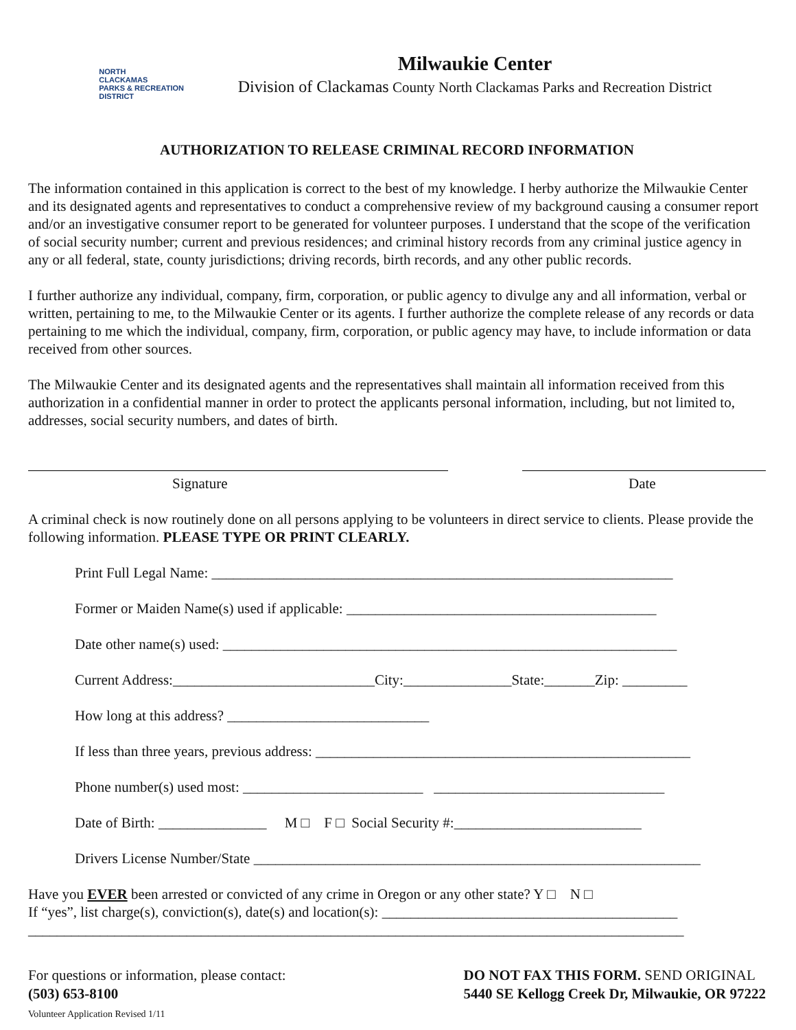NORTH
CLACKAMAS
PARKS & RECREATION
DISTRICT
Milwaukie Center
Division of Clackamas County North Clackamas Parks and Recreation District
AUTHORIZATION TO RELEASE CRIMINAL RECORD INFORMATION
The information contained in this application is correct to the best of my knowledge. I herby authorize the Milwaukie Center and its designated agents and representatives to conduct a comprehensive review of my background causing a consumer report and/or an investigative consumer report to be generated for volunteer purposes. I understand that the scope of the verification of social security number; current and previous residences; and criminal history records from any criminal justice agency in any or all federal, state, county jurisdictions; driving records, birth records, and any other public records.
I further authorize any individual, company, firm, corporation, or public agency to divulge any and all information, verbal or written, pertaining to me, to the Milwaukie Center or its agents. I further authorize the complete release of any records or data pertaining to me which the individual, company, firm, corporation, or public agency may have, to include information or data received from other sources.
The Milwaukie Center and its designated agents and the representatives shall maintain all information received from this authorization in a confidential manner in order to protect the applicants personal information, including, but not limited to, addresses, social security numbers, and dates of birth.
Signature Date
A criminal check is now routinely done on all persons applying to be volunteers in direct service to clients. Please provide the following information. PLEASE TYPE OR PRINT CLEARLY.
Print Full Legal Name: ________________________________________________________________
Former or Maiden Name(s) used if applicable: ___________________________________________
Date other name(s) used: _______________________________________________________________
Current Address:____________________________City:_______________State:_______Zip: _________
How long at this address? ____________________________
If less than three years, previous address: ____________________________________________________
Phone number(s) used most: _________________________ ________________________________
Date of Birth: _______________ M □ F □ Social Security #:__________________________
Drivers License Number/State ______________________________________________________________
Have you EVER been arrested or convicted of any crime in Oregon or any other state? Y □ N □
If “yes”, list charge(s), conviction(s), date(s) and location(s): _________________________________________
___________________________________________________________________________________________
For questions or information, please contact:
(503) 653-8100
Volunteer Application Revised 1/11
DO NOT FAX THIS FORM. SEND ORIGINAL
5440 SE Kellogg Creek Dr, Milwaukie, OR 97222